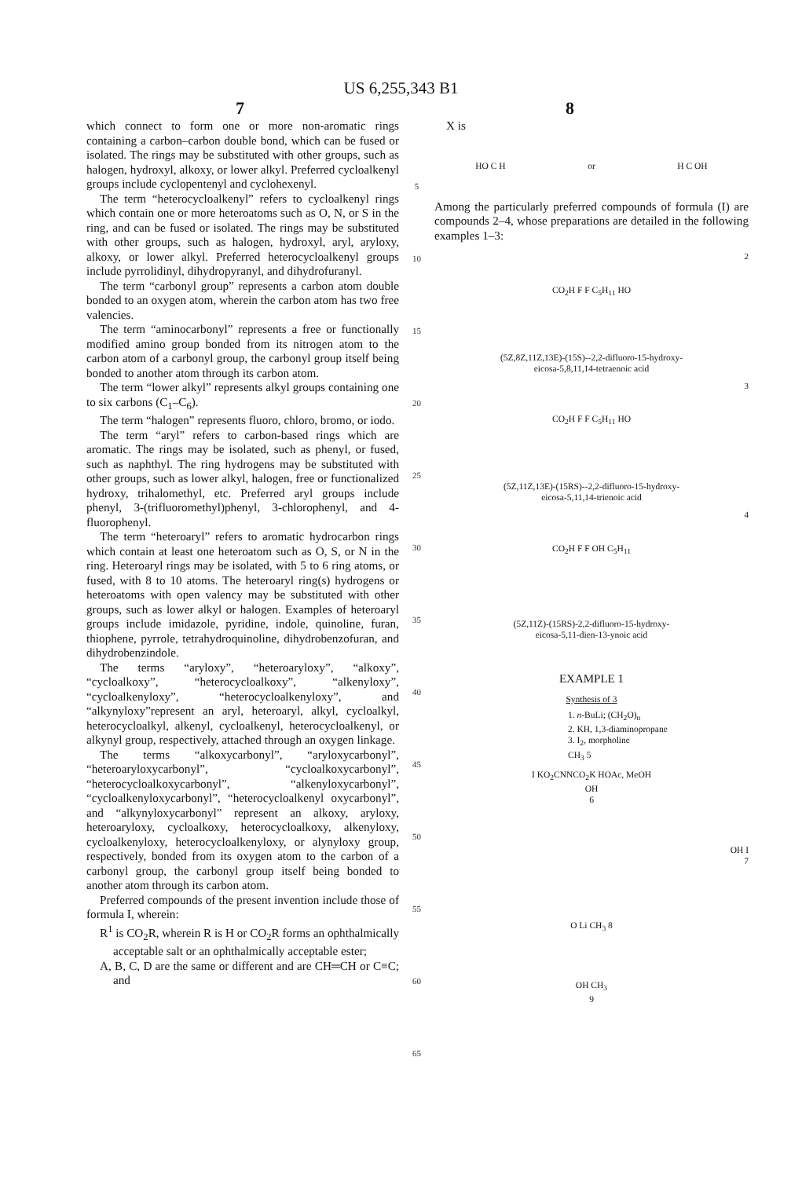US 6,255,343 B1
7 8
which connect to form one or more non-aromatic rings containing a carbon–carbon double bond, which can be fused or isolated. The rings may be substituted with other groups, such as halogen, hydroxyl, alkoxy, or lower alkyl. Preferred cycloalkenyl groups include cyclopentenyl and cyclohexenyl.
The term “heterocycloalkenyl” refers to cycloalkenyl rings which contain one or more heteroatoms such as O, N, or S in the ring, and can be fused or isolated. The rings may be substituted with other groups, such as halogen, hydroxyl, aryl, aryloxy, alkoxy, or lower alkyl. Preferred heterocycloalkenyl groups include pyrrolidinyl, dihydropyranyl, and dihydrofuranyl.
The term “carbonyl group” represents a carbon atom double bonded to an oxygen atom, wherein the carbon atom has two free valencies.
The term “aminocarbonyl” represents a free or functionally modified amino group bonded from its nitrogen atom to the carbon atom of a carbonyl group, the carbonyl group itself being bonded to another atom through its carbon atom.
The term “lower alkyl” represents alkyl groups containing one to six carbons (C<sub>1</sub>–C<sub>6</sub>).
The term “halogen” represents fluoro, chloro, bromo, or iodo.
The term “aryl” refers to carbon-based rings which are aromatic. The rings may be isolated, such as phenyl, or fused, such as naphthyl. The ring hydrogens may be substituted with other groups, such as lower alkyl, halogen, free or functionalized hydroxy, trihalomethyl, etc. Preferred aryl groups include phenyl, 3-(trifluoromethyl)phenyl, 3-chlorophenyl, and 4-fluorophenyl.
The term “heteroaryl” refers to aromatic hydrocarbon rings which contain at least one heteroatom such as O, S, or N in the ring. Heteroaryl rings may be isolated, with 5 to 6 ring atoms, or fused, with 8 to 10 atoms. The heteroaryl ring(s) hydrogens or heteroatoms with open valency may be substituted with other groups, such as lower alkyl or halogen. Examples of heteroaryl groups include imidazole, pyridine, indole, quinoline, furan, thiophene, pyrrole, tetrahydroquinoline, dihydrobenzofuran, and dihydrobenzindole.
The terms “aryloxy”, “heteroaryloxy”, “alkoxy”, “cycloalkoxy”, “heterocycloalkoxy”, “alkenyloxy”, “cycloalkenyloxy”, “heterocycloalkenyloxy”, and “alkynyloxy”represent an aryl, heteroaryl, alkyl, cycloalkyl, heterocycloalkyl, alkenyl, cycloalkenyl, heterocycloalkenyl, or alkynyl group, respectively, attached through an oxygen linkage.
The terms “alkoxycarbonyl”, “aryloxycarbonyl”, “heteroaryloxycarbonyl”, “cycloalkoxycarbonyl”, “heterocycloalkoxycarbonyl”, “alkenyloxycarbonyl”, “cycloalkenyloxycarbonyl”, “heterocycloalkenyl oxycarbonyl”, and “alkynyloxycarbonyl” represent an alkoxy, aryloxy, heteroaryloxy, cycloalkoxy, heterocycloalkoxy, alkenyloxy, cycloalkenyloxy, heterocycloalkenyloxy, or alynyloxy group, respectively, bonded from its oxygen atom to the carbon of a carbonyl group, the carbonyl group itself being bonded to another atom through its carbon atom.
Preferred compounds of the present invention include those of formula I, wherein:
R<sup>1</sup> is CO<sub>2</sub>R, wherein R is H or CO<sub>2</sub>R forms an ophthalmically acceptable salt or an ophthalmically acceptable ester;
A, B, C, D are the same or different and are CH═CH or C≡C; and
5
10
15
20
25
30
35
40
45
50
55
60
65
X is
HO C H or H C OH
Among the particularly preferred compounds of formula (I) are compounds 2–4, whose preparations are detailed in the following examples 1–3:
2
CO<sub>2</sub>H F F C<sub>5</sub>H<sub>11</sub> HO
(5Z,8Z,11Z,13E)-(15S)--2,2-difluoro-15-hydroxy-
eicosa-5,8,11,14-tetraenoic acid
3
CO<sub>2</sub>H F F C<sub>5</sub>H<sub>11</sub> HO
(5Z,11Z,13E)-(15RS)--2,2-difluoro-15-hydroxy-
eicosa-5,11,14-trienoic acid
4
CO<sub>2</sub>H F F OH C<sub>5</sub>H<sub>11</sub>
(5Z,11Z)-(15RS)-2,2-difluoro-15-hydroxy-
eicosa-5,11-dien-13-ynoic acid
EXAMPLE 1
Synthesis of 3
1. n-BuLi; (CH<sub>2</sub>O)<sub>n</sub>
2. KH, 1,3-diaminopropane
3. I<sub>2</sub>, morpholine
CH<sub>3</sub> 5
I KO<sub>2</sub>CNNCO<sub>2</sub>K HOAc, MeOH
OH
6
OH I
7
O Li CH<sub>3</sub> 8
OH CH<sub>3</sub>
9